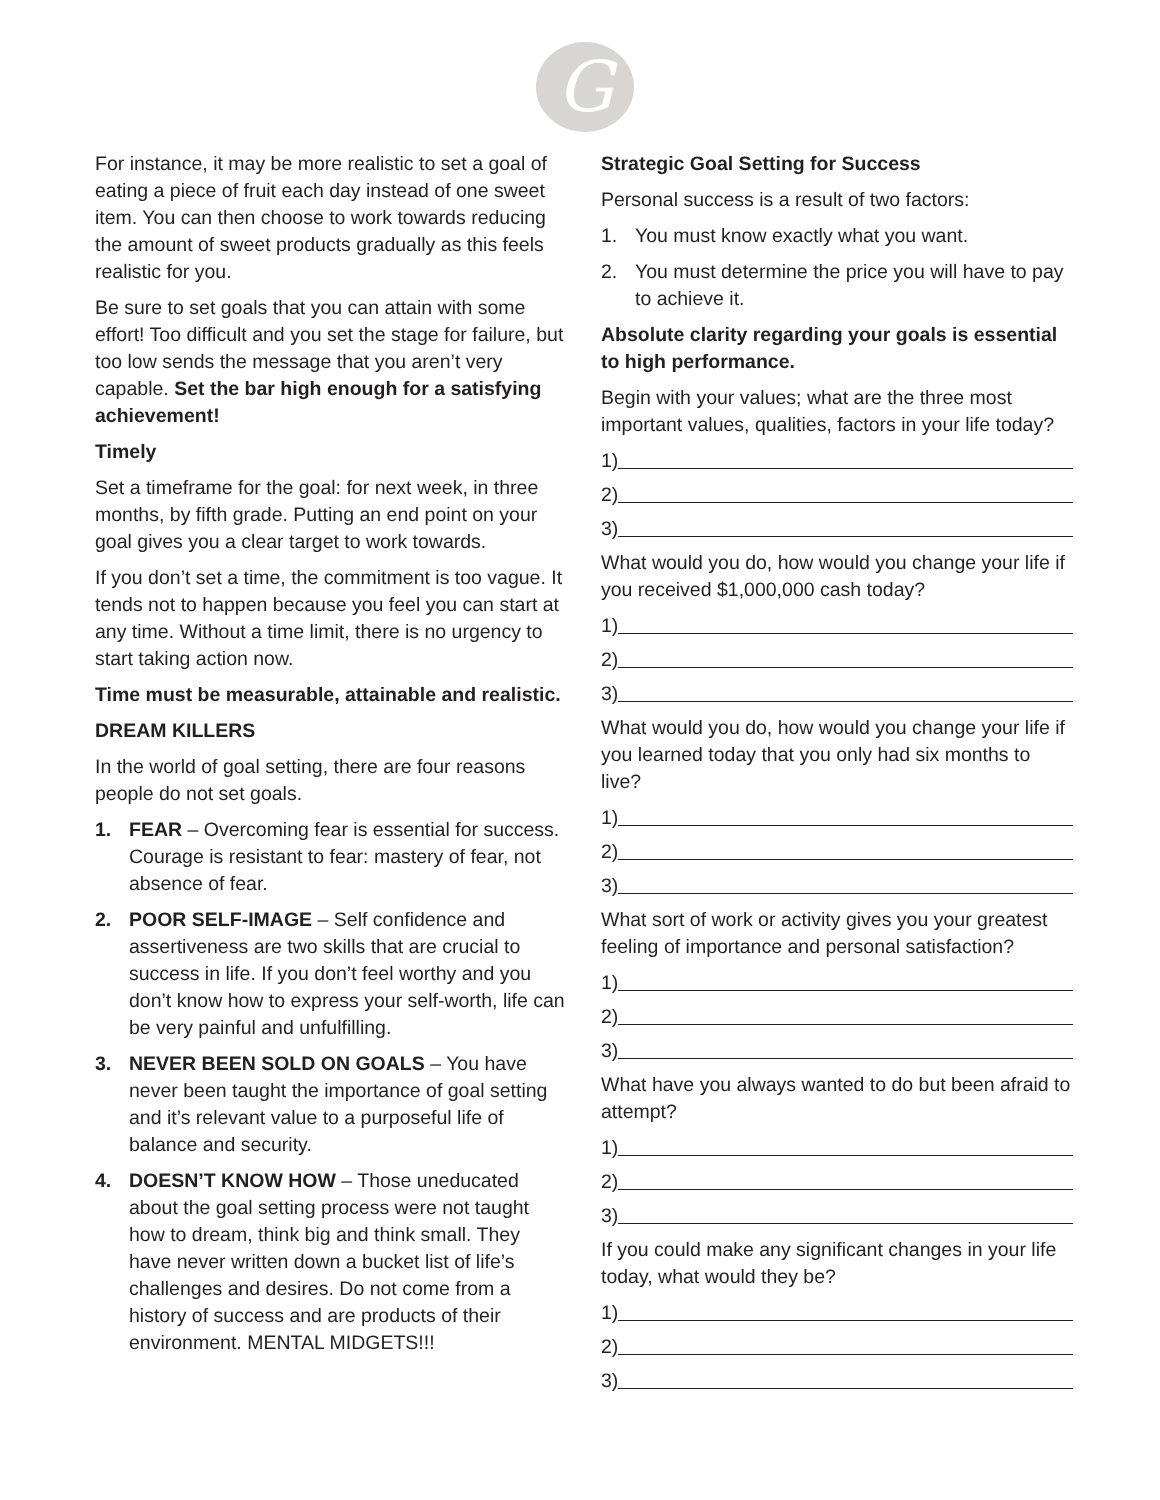G
For instance, it may be more realistic to set a goal of eating a piece of fruit each day instead of one sweet item. You can then choose to work towards reducing the amount of sweet products gradually as this feels realistic for you.
Be sure to set goals that you can attain with some effort! Too difficult and you set the stage for failure, but too low sends the message that you aren’t very capable. Set the bar high enough for a satisfying achievement!
Timely
Set a timeframe for the goal: for next week, in three months, by fifth grade. Putting an end point on your goal gives you a clear target to work towards.
If you don’t set a time, the commitment is too vague. It tends not to happen because you feel you can start at any time. Without a time limit, there is no urgency to start taking action now.
Time must be measurable, attainable and realistic.
DREAM KILLERS
In the world of goal setting, there are four reasons people do not set goals.
1. FEAR – Overcoming fear is essential for success. Courage is resistant to fear: mastery of fear, not absence of fear.
2. POOR SELF-IMAGE – Self confidence and assertiveness are two skills that are crucial to success in life. If you don’t feel worthy and you don’t know how to express your self-worth, life can be very painful and unfulfilling.
3. NEVER BEEN SOLD ON GOALS – You have never been taught the importance of goal setting and it’s relevant value to a purposeful life of balance and security.
4. DOESN’T KNOW HOW – Those uneducated about the goal setting process were not taught how to dream, think big and think small. They have never written down a bucket list of life’s challenges and desires. Do not come from a history of success and are products of their environment. MENTAL MIDGETS!!!
Strategic Goal Setting for Success
Personal success is a result of two factors:
1. You must know exactly what you want.
2. You must determine the price you will have to pay to achieve it.
Absolute clarity regarding your goals is essential to high performance.
Begin with your values; what are the three most important values, qualities, factors in your life today?
1)
2)
3)
What would you do, how would you change your life if you received $1,000,000 cash today?
1)
2)
3)
What would you do, how would you change your life if you learned today that you only had six months to live?
1)
2)
3)
What sort of work or activity gives you your greatest feeling of importance and personal satisfaction?
1)
2)
3)
What have you always wanted to do but been afraid to attempt?
1)
2)
3)
If you could make any significant changes in your life today, what would they be?
1)
2)
3)